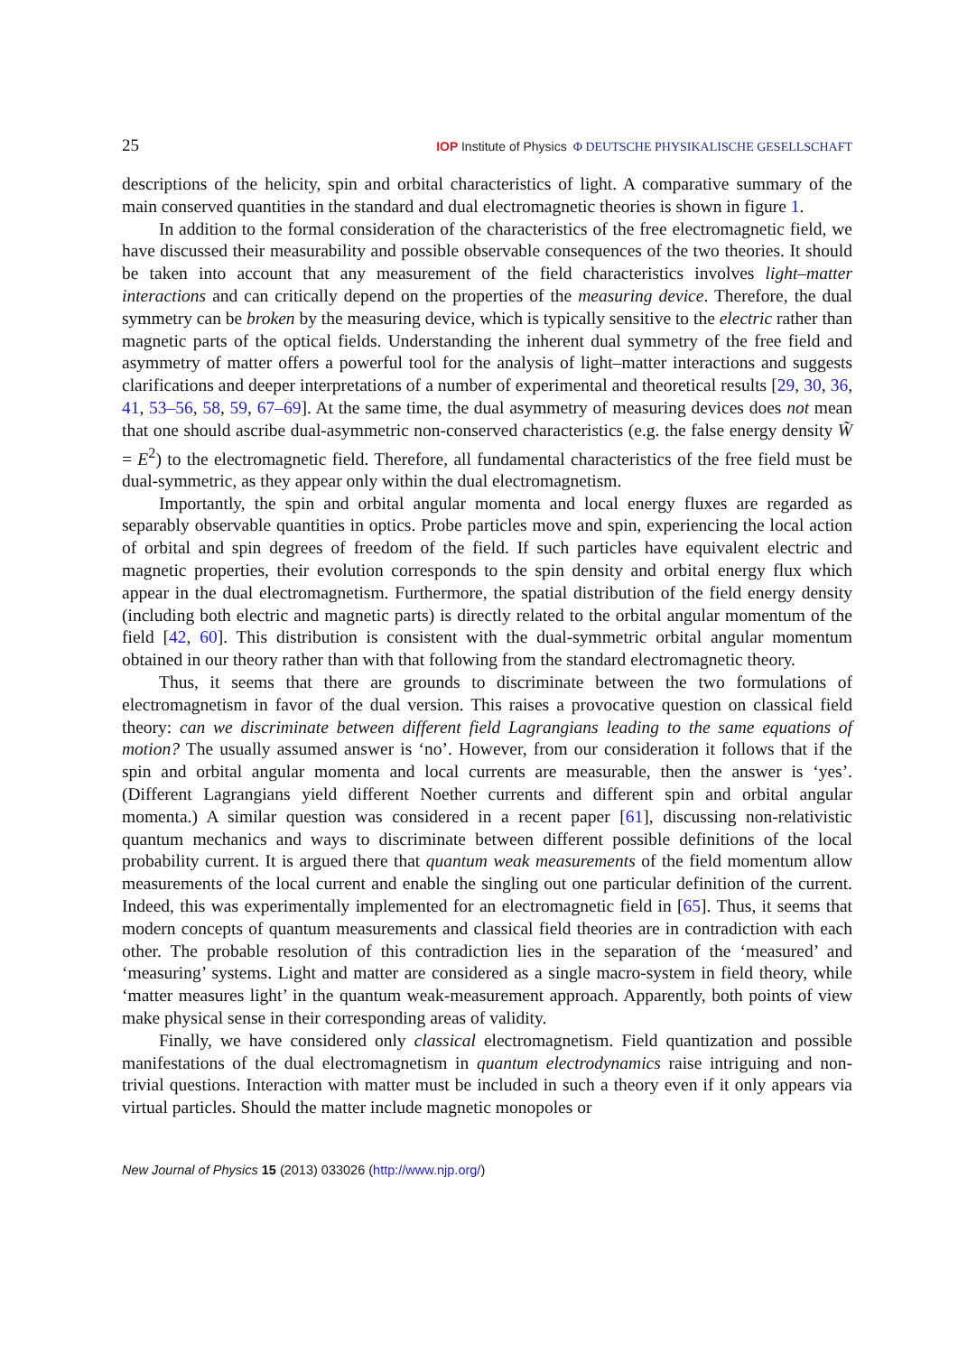25 IOP Institute of Physics Φ DEUTSCHE PHYSIKALISCHE GESELLSCHAFT
descriptions of the helicity, spin and orbital characteristics of light. A comparative summary of the main conserved quantities in the standard and dual electromagnetic theories is shown in figure 1.
In addition to the formal consideration of the characteristics of the free electromagnetic field, we have discussed their measurability and possible observable consequences of the two theories. It should be taken into account that any measurement of the field characteristics involves light–matter interactions and can critically depend on the properties of the measuring device. Therefore, the dual symmetry can be broken by the measuring device, which is typically sensitive to the electric rather than magnetic parts of the optical fields. Understanding the inherent dual symmetry of the free field and asymmetry of matter offers a powerful tool for the analysis of light–matter interactions and suggests clarifications and deeper interpretations of a number of experimental and theoretical results [29, 30, 36, 41, 53–56, 58, 59, 67–69]. At the same time, the dual asymmetry of measuring devices does not mean that one should ascribe dual-asymmetric non-conserved characteristics (e.g. the false energy density W̃ = E<sup>2</sup>) to the electromagnetic field. Therefore, all fundamental characteristics of the free field must be dual-symmetric, as they appear only within the dual electromagnetism.
Importantly, the spin and orbital angular momenta and local energy fluxes are regarded as separably observable quantities in optics. Probe particles move and spin, experiencing the local action of orbital and spin degrees of freedom of the field. If such particles have equivalent electric and magnetic properties, their evolution corresponds to the spin density and orbital energy flux which appear in the dual electromagnetism. Furthermore, the spatial distribution of the field energy density (including both electric and magnetic parts) is directly related to the orbital angular momentum of the field [42, 60]. This distribution is consistent with the dual-symmetric orbital angular momentum obtained in our theory rather than with that following from the standard electromagnetic theory.
Thus, it seems that there are grounds to discriminate between the two formulations of electromagnetism in favor of the dual version. This raises a provocative question on classical field theory: can we discriminate between different field Lagrangians leading to the same equations of motion? The usually assumed answer is ‘no’. However, from our consideration it follows that if the spin and orbital angular momenta and local currents are measurable, then the answer is ‘yes’. (Different Lagrangians yield different Noether currents and different spin and orbital angular momenta.) A similar question was considered in a recent paper [61], discussing non-relativistic quantum mechanics and ways to discriminate between different possible definitions of the local probability current. It is argued there that quantum weak measurements of the field momentum allow measurements of the local current and enable the singling out one particular definition of the current. Indeed, this was experimentally implemented for an electromagnetic field in [65]. Thus, it seems that modern concepts of quantum measurements and classical field theories are in contradiction with each other. The probable resolution of this contradiction lies in the separation of the ‘measured’ and ‘measuring’ systems. Light and matter are considered as a single macro-system in field theory, while ‘matter measures light’ in the quantum weak-measurement approach. Apparently, both points of view make physical sense in their corresponding areas of validity.
Finally, we have considered only classical electromagnetism. Field quantization and possible manifestations of the dual electromagnetism in quantum electrodynamics raise intriguing and non-trivial questions. Interaction with matter must be included in such a theory even if it only appears via virtual particles. Should the matter include magnetic monopoles or
New Journal of Physics 15 (2013) 033026 (http://www.njp.org/)